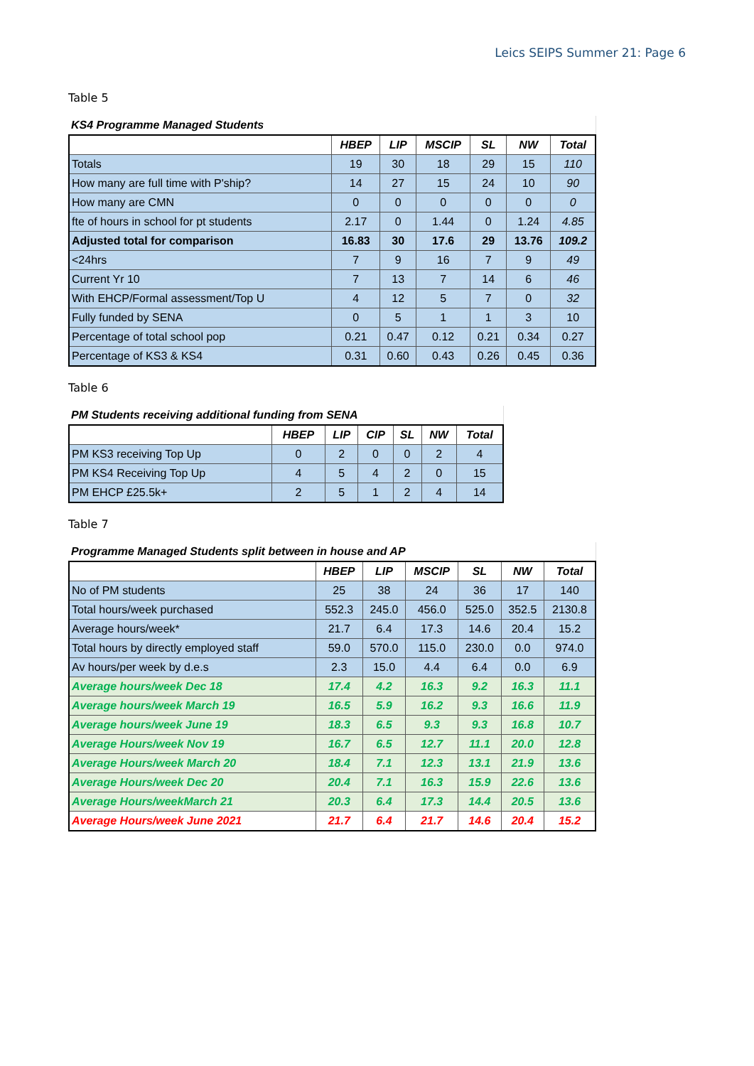Leics SEIPS Summer 21: Page 6
Table 5
| KS4 Programme Managed Students | | | | | | |
| | HBEP | LIP | MSCIP | SL | NW | Total |
| Totals | 19 | 30 | 18 | 29 | 15 | 110 |
| How many are full time with P'ship? | 14 | 27 | 15 | 24 | 10 | 90 |
| How many are CMN | 0 | 0 | 0 | 0 | 0 | 0 |
| fte of hours in school for pt students | 2.17 | 0 | 1.44 | 0 | 1.24 | 4.85 |
| Adjusted total for comparison | 16.83 | 30 | 17.6 | 29 | 13.76 | 109.2 |
| <24hrs | 7 | 9 | 16 | 7 | 9 | 49 |
| Current Yr 10 | 7 | 13 | 7 | 14 | 6 | 46 |
| With EHCP/Formal assessment/Top U | 4 | 12 | 5 | 7 | 0 | 32 |
| Fully funded by SENA | 0 | 5 | 1 | 1 | 3 | 10 |
| Percentage of total school pop | 0.21 | 0.47 | 0.12 | 0.21 | 0.34 | 0.27 |
| Percentage of KS3 & KS4 | 0.31 | 0.60 | 0.43 | 0.26 | 0.45 | 0.36 |
Table 6
| PM Students receiving additional funding from SENA | | | | | | |
| | HBEP | LIP | CIP | SL | NW | Total |
| PM KS3 receiving Top Up | 0 | 2 | 0 | 0 | 2 | 4 |
| PM KS4 Receiving Top Up | 4 | 5 | 4 | 2 | 0 | 15 |
| PM EHCP £25.5k+ | 2 | 5 | 1 | 2 | 4 | 14 |
Table 7
| Programme Managed Students split between in house and AP | | | | | | |
| | HBEP | LIP | MSCIP | SL | NW | Total |
| No of PM students | 25 | 38 | 24 | 36 | 17 | 140 |
| Total hours/week purchased | 552.3 | 245.0 | 456.0 | 525.0 | 352.5 | 2130.8 |
| Average hours/week* | 21.7 | 6.4 | 17.3 | 14.6 | 20.4 | 15.2 |
| Total hours by directly employed staff | 59.0 | 570.0 | 115.0 | 230.0 | 0.0 | 974.0 |
| Av hours/per week by d.e.s | 2.3 | 15.0 | 4.4 | 6.4 | 0.0 | 6.9 |
| Average hours/week Dec 18 | 17.4 | 4.2 | 16.3 | 9.2 | 16.3 | 11.1 |
| Average hours/week March 19 | 16.5 | 5.9 | 16.2 | 9.3 | 16.6 | 11.9 |
| Average hours/week June 19 | 18.3 | 6.5 | 9.3 | 9.3 | 16.8 | 10.7 |
| Average Hours/week Nov 19 | 16.7 | 6.5 | 12.7 | 11.1 | 20.0 | 12.8 |
| Average Hours/week March 20 | 18.4 | 7.1 | 12.3 | 13.1 | 21.9 | 13.6 |
| Average Hours/week Dec 20 | 20.4 | 7.1 | 16.3 | 15.9 | 22.6 | 13.6 |
| Average Hours/weekMarch 21 | 20.3 | 6.4 | 17.3 | 14.4 | 20.5 | 13.6 |
| Average Hours/week June 2021 | 21.7 | 6.4 | 21.7 | 14.6 | 20.4 | 15.2 |